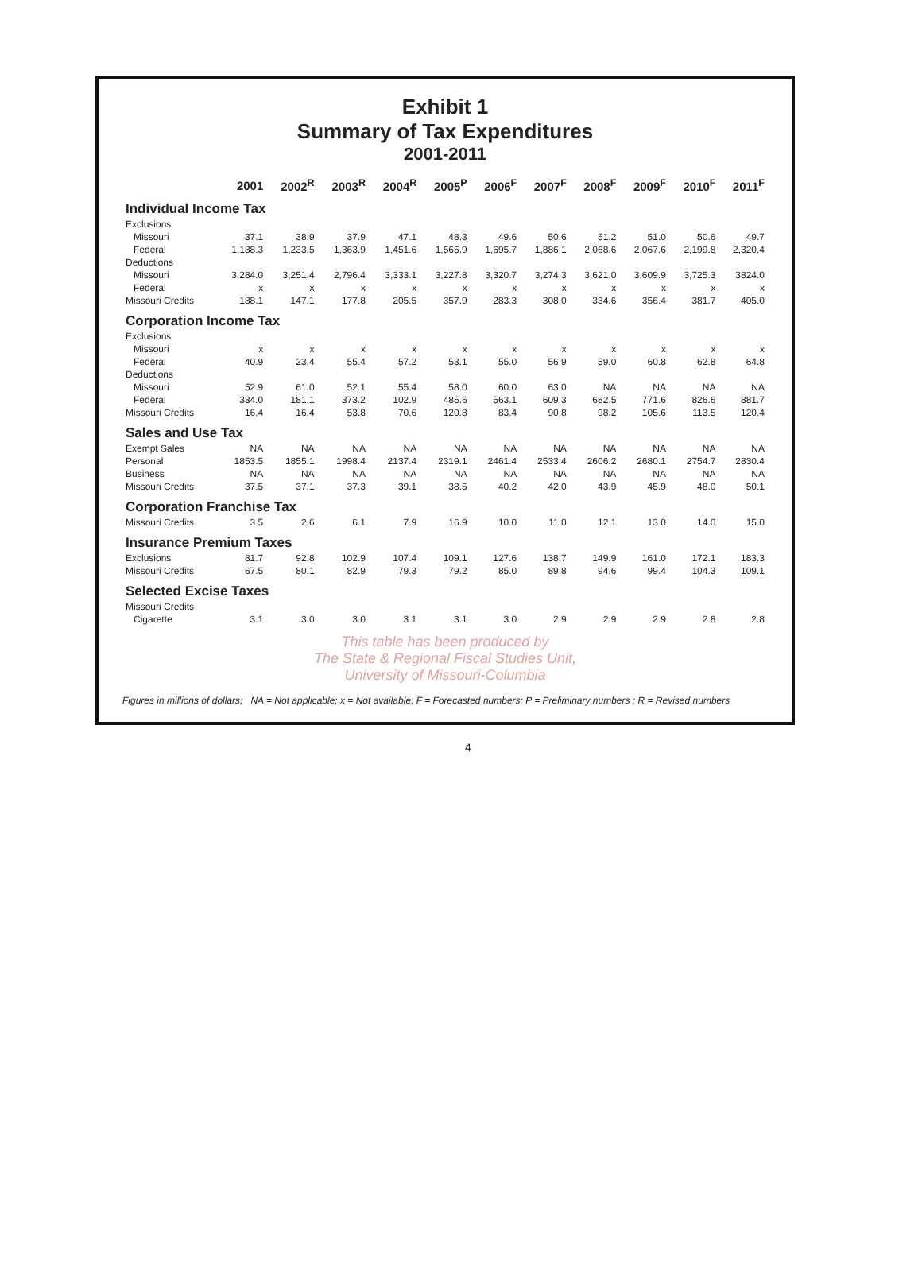Exhibit 1
Summary of Tax Expenditures
2001-2011
| | 2001 | 2002<sup>R</sup> | 2003<sup>R</sup> | 2004<sup>R</sup> | 2005<sup>P</sup> | 2006<sup>F</sup> | 2007<sup>F</sup> | 2008<sup>F</sup> | 2009<sup>F</sup> | 2010<sup>F</sup> | 2011<sup>F</sup> |
| --- | --- | --- | --- | --- | --- | --- | --- | --- | --- | --- | --- |
| Individual Income Tax | | | | | | | | | | | |
| Exclusions | | | | | | | | | | | |
| Missouri | 37.1 | 38.9 | 37.9 | 47.1 | 48.3 | 49.6 | 50.6 | 51.2 | 51.0 | 50.6 | 49.7 |
| Federal | 1,188.3 | 1,233.5 | 1,363.9 | 1,451.6 | 1,565.9 | 1,695.7 | 1,886.1 | 2,068.6 | 2,067.6 | 2,199.8 | 2,320.4 |
| Deductions | | | | | | | | | | | |
| Missouri | 3,284.0 | 3,251.4 | 2,796.4 | 3,333.1 | 3,227.8 | 3,320.7 | 3,274.3 | 3,621.0 | 3,609.9 | 3,725.3 | 3824.0 |
| Federal | x | x | x | x | x | x | x | x | x | x | x |
| Missouri Credits | 188.1 | 147.1 | 177.8 | 205.5 | 357.9 | 283.3 | 308.0 | 334.6 | 356.4 | 381.7 | 405.0 |
| Corporation Income Tax | | | | | | | | | | | |
| Exclusions | | | | | | | | | | | |
| Missouri | x | x | x | x | x | x | x | x | x | x | x |
| Federal | 40.9 | 23.4 | 55.4 | 57.2 | 53.1 | 55.0 | 56.9 | 59.0 | 60.8 | 62.8 | 64.8 |
| Deductions | | | | | | | | | | | |
| Missouri | 52.9 | 61.0 | 52.1 | 55.4 | 58.0 | 60.0 | 63.0 | NA | NA | NA | NA |
| Federal | 334.0 | 181.1 | 373.2 | 102.9 | 485.6 | 563.1 | 609.3 | 682.5 | 771.6 | 826.6 | 881.7 |
| Missouri Credits | 16.4 | 16.4 | 53.8 | 70.6 | 120.8 | 83.4 | 90.8 | 98.2 | 105.6 | 113.5 | 120.4 |
| Sales and Use Tax | | | | | | | | | | | |
| Exempt Sales | NA | NA | NA | NA | NA | NA | NA | NA | NA | NA | NA |
| Personal | 1853.5 | 1855.1 | 1998.4 | 2137.4 | 2319.1 | 2461.4 | 2533.4 | 2606.2 | 2680.1 | 2754.7 | 2830.4 |
| Business | NA | NA | NA | NA | NA | NA | NA | NA | NA | NA | NA |
| Missouri Credits | 37.5 | 37.1 | 37.3 | 39.1 | 38.5 | 40.2 | 42.0 | 43.9 | 45.9 | 48.0 | 50.1 |
| Corporation Franchise Tax | | | | | | | | | | | |
| Missouri Credits | 3.5 | 2.6 | 6.1 | 7.9 | 16.9 | 10.0 | 11.0 | 12.1 | 13.0 | 14.0 | 15.0 |
| Insurance Premium Taxes | | | | | | | | | | | |
| Exclusions | 81.7 | 92.8 | 102.9 | 107.4 | 109.1 | 127.6 | 138.7 | 149.9 | 161.0 | 172.1 | 183.3 |
| Missouri Credits | 67.5 | 80.1 | 82.9 | 79.3 | 79.2 | 85.0 | 89.8 | 94.6 | 99.4 | 104.3 | 109.1 |
| Selected Excise Taxes | | | | | | | | | | | |
| Missouri Credits | | | | | | | | | | | |
| Cigarette | 3.1 | 3.0 | 3.0 | 3.1 | 3.1 | 3.0 | 2.9 | 2.9 | 2.9 | 2.8 | 2.8 |
This table has been produced by
The State & Regional Fiscal Studies Unit,
University of Missouri-Columbia
Figures in millions of dollars; NA = Not applicable; x = Not available; F = Forecasted numbers; P = Preliminary numbers ; R = Revised numbers
4